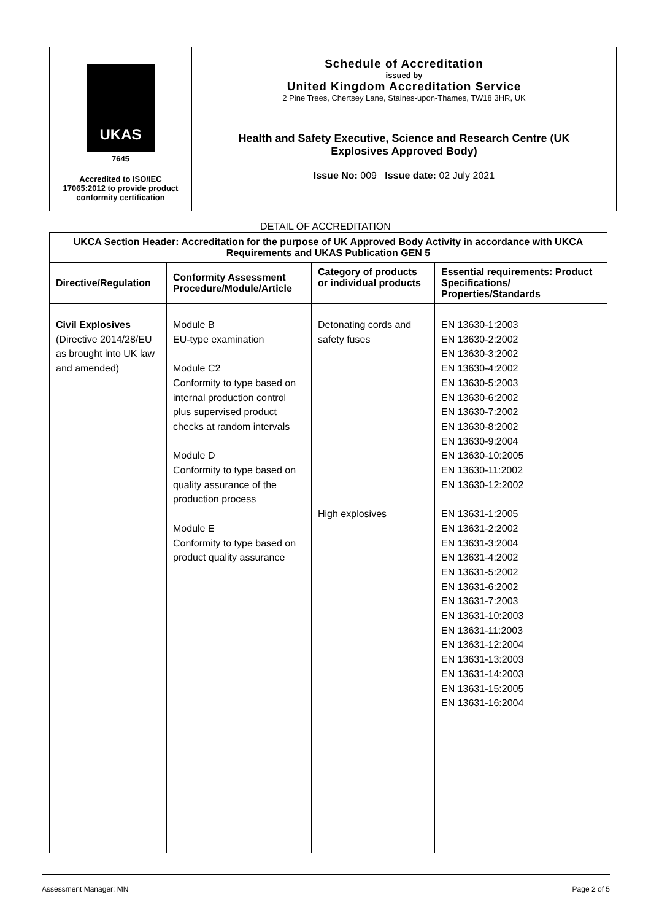UKAS
7645
Accredited to ISO/IEC
17065:2012 to provide product
conformity certification
Schedule of Accreditation
issued by
United Kingdom Accreditation Service
2 Pine Trees, Chertsey Lane, Staines-upon-Thames, TW18 3HR, UK
Health and Safety Executive, Science and Research Centre (UK
Explosives Approved Body)
Issue No: 009 Issue date: 02 July 2021
DETAIL OF ACCREDITATION
| UKCA Section Header: Accreditation for the purpose of UK Approved Body Activity in accordance with UKCA Requirements and UKAS Publication GEN 5 | | | |
| --- | --- | --- | --- |
| Directive/Regulation | Conformity Assessment Procedure/Module/Article | Category of products or individual products | Essential requirements: Product Specifications/ Properties/Standards |
| Civil Explosives (Directive 2014/28/EU as brought into UK law and amended) | Module B EU-type examination Module C2 Conformity to type based on internal production control plus supervised product checks at random intervals Module D Conformity to type based on quality assurance of the production process Module E Conformity to type based on product quality assurance | Detonating cords and safety fuses High explosives | EN 13630-1:2003 EN 13630-2:2002 EN 13630-3:2002 EN 13630-4:2002 EN 13630-5:2003 EN 13630-6:2002 EN 13630-7:2002 EN 13630-8:2002 EN 13630-9:2004 EN 13630-10:2005 EN 13630-11:2002 EN 13630-12:2002 EN 13631-1:2005 EN 13631-2:2002 EN 13631-3:2004 EN 13631-4:2002 EN 13631-5:2002 EN 13631-6:2002 EN 13631-7:2003 EN 13631-10:2003 EN 13631-11:2003 EN 13631-12:2004 EN 13631-13:2003 EN 13631-14:2003 EN 13631-15:2005 EN 13631-16:2004 |
Assessment Manager: MN Page 2 of 5